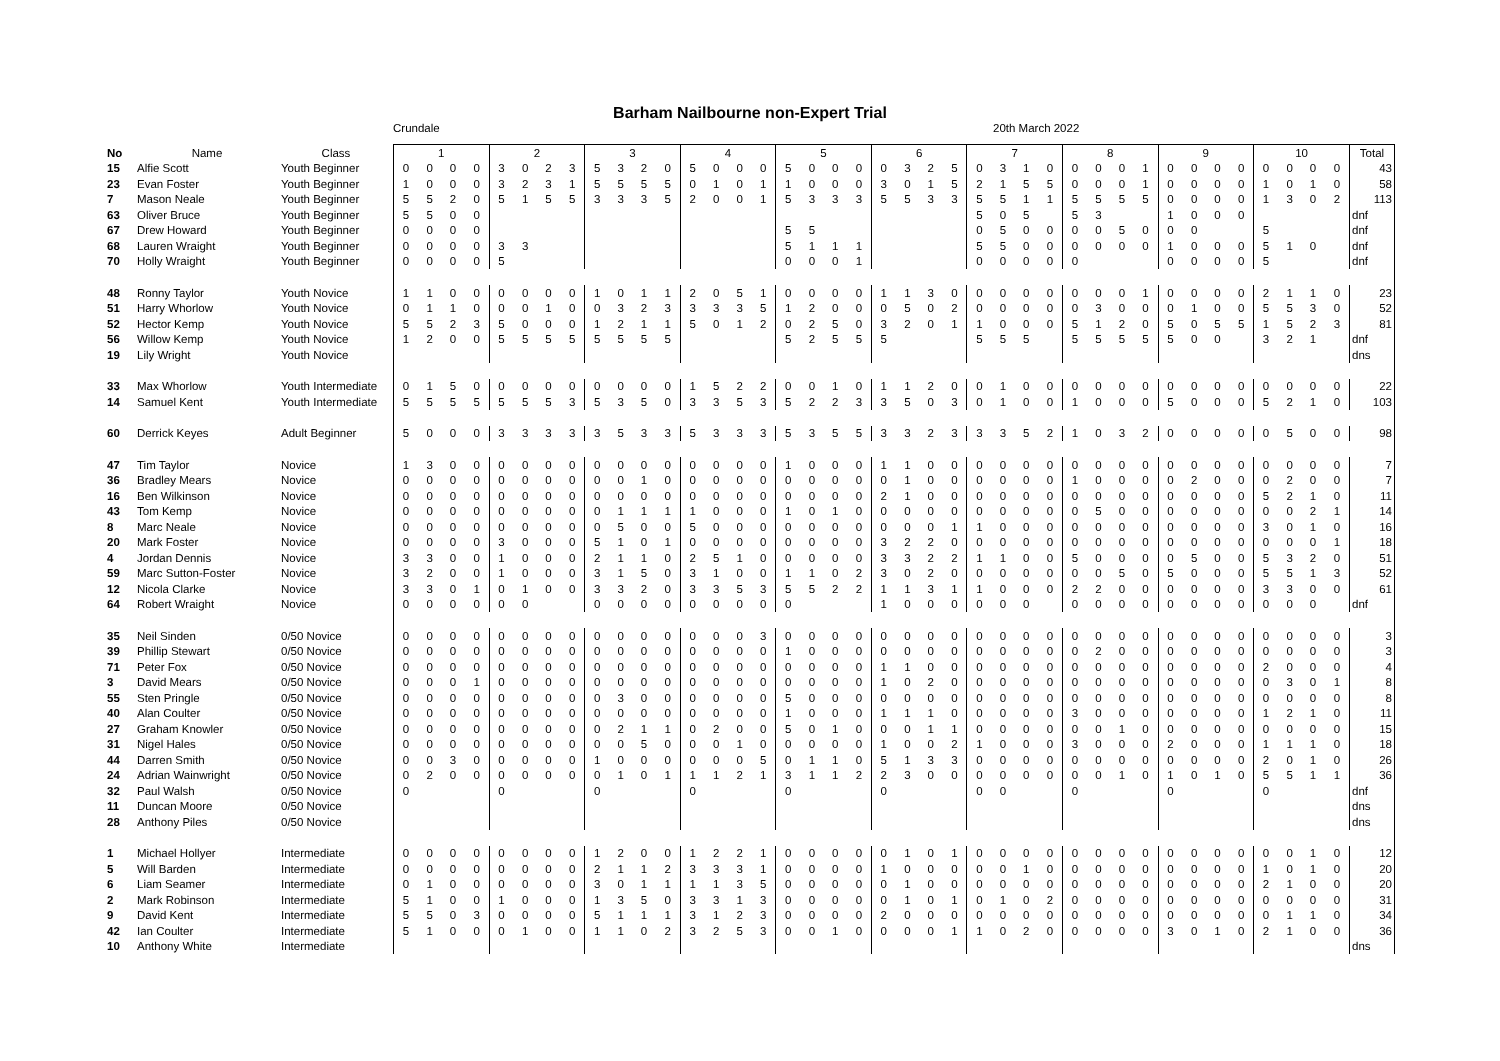Barham Nailbourne non-Expert Trial
Crundale 20th March 2022
| No | Name | Class | 1 | | | | 2 | | | | 3 | | | | 4 | | | | 5 | | | | 6 | | | | 7 | | | | 8 | | | | 9 | | | | 10 | | | | Total |
| --- | --- | --- | --- | --- | --- | --- | --- | --- | --- | --- | --- | --- | --- | --- | --- | --- | --- | --- | --- | --- | --- | --- | --- | --- | --- | --- | --- | --- | --- | --- | --- | --- | --- | --- | --- | --- | --- | --- | --- | --- | --- | --- | --- |
| 15 | Alfie Scott | Youth Beginner | 0 | 0 | 0 | 0 | 3 | 0 | 2 | 3 | 5 | 3 | 2 | 0 | 5 | 0 | 0 | 0 | 5 | 0 | 0 | 0 | 0 | 3 | 2 | 5 | 0 | 3 | 1 | 0 | 0 | 0 | 0 | 1 | 0 | 0 | 0 | 0 | 0 | 0 | 0 | 0 | 43 |
| 23 | Evan Foster | Youth Beginner | 1 | 0 | 0 | 0 | 3 | 2 | 3 | 1 | 5 | 5 | 5 | 5 | 0 | 1 | 0 | 1 | 1 | 0 | 0 | 0 | 3 | 0 | 1 | 5 | 2 | 1 | 5 | 5 | 0 | 0 | 0 | 1 | 0 | 0 | 0 | 0 | 1 | 0 | 1 | 0 | 58 |
| 7 | Mason Neale | Youth Beginner | 5 | 5 | 2 | 0 | 5 | 1 | 5 | 5 | 3 | 3 | 3 | 5 | 2 | 0 | 0 | 1 | 5 | 3 | 3 | 3 | 5 | 5 | 3 | 3 | 5 | 5 | 1 | 1 | 5 | 5 | 5 | 5 | 0 | 0 | 0 | 0 | 1 | 3 | 0 | 2 | 113 |
| 63 | Oliver Bruce | Youth Beginner | 5 | 5 | 0 | 0 | | | | | | | | | | | | | | | | | | | | | 5 | 0 | 5 | | 5 | 3 | | | 1 | 0 | 0 | 0 | | | | | dnf |
| 67 | Drew Howard | Youth Beginner | 0 | 0 | 0 | 0 | | | | | | | | | | | | | 5 | 5 | | | | | | | 0 | 5 | 0 | 0 | 0 | 0 | 5 | 0 | 0 | 0 | | | 5 | | | | dnf |
| 68 | Lauren Wraight | Youth Beginner | 0 | 0 | 0 | 0 | 3 | 3 | | | | | | | | | | | 5 | 1 | 1 | 1 | | | | | 5 | 5 | 0 | 0 | 0 | 0 | 0 | 0 | 1 | 0 | 0 | 0 | 5 | 1 | 0 | | dnf |
| 70 | Holly Wraight | Youth Beginner | 0 | 0 | 0 | 0 | 5 | | | | | | | | | | | | 0 | 0 | 0 | 1 | | | | | 0 | 0 | 0 | 0 | 0 | | | | 0 | 0 | 0 | 0 | 5 | | | | dnf |
| 48 | Ronny Taylor | Youth Novice | 1 | 1 | 0 | 0 | 0 | 0 | 0 | 0 | 1 | 0 | 1 | 1 | 2 | 0 | 5 | 1 | 0 | 0 | 0 | 0 | 1 | 1 | 3 | 0 | 0 | 0 | 0 | 0 | 0 | 0 | 0 | 1 | 0 | 0 | 0 | 0 | 2 | 1 | 1 | 0 | 23 |
| 51 | Harry Whorlow | Youth Novice | 0 | 1 | 1 | 0 | 0 | 0 | 1 | 0 | 0 | 3 | 2 | 3 | 3 | 3 | 3 | 5 | 1 | 2 | 0 | 0 | 0 | 5 | 0 | 2 | 0 | 0 | 0 | 0 | 0 | 3 | 0 | 0 | 0 | 1 | 0 | 0 | 5 | 5 | 3 | 0 | 52 |
| 52 | Hector Kemp | Youth Novice | 5 | 5 | 2 | 3 | 5 | 0 | 0 | 0 | 1 | 2 | 1 | 1 | 5 | 0 | 1 | 2 | 0 | 2 | 5 | 0 | 3 | 2 | 0 | 1 | 1 | 0 | 0 | 0 | 5 | 1 | 2 | 0 | 5 | 0 | 5 | 5 | 1 | 5 | 2 | 3 | 81 |
| 56 | Willow Kemp | Youth Novice | 1 | 2 | 0 | 0 | 5 | 5 | 5 | 5 | 5 | 5 | 5 | 5 | | | | | 5 | 2 | 5 | 5 | 5 | | | | 5 | 5 | 5 | | 5 | 5 | 5 | 5 | 5 | 0 | 0 | | 3 | 2 | 1 | | dnf |
| 19 | Lily Wright | Youth Novice | | | | | | | | | | | | | | | | | | | | | | | | | | | | | | | | | | | | | | | | | dns |
| 33 | Max Whorlow | Youth Intermediate | 0 | 1 | 5 | 0 | 0 | 0 | 0 | 0 | 0 | 0 | 0 | 0 | 1 | 5 | 2 | 2 | 0 | 0 | 1 | 0 | 1 | 1 | 2 | 0 | 0 | 1 | 0 | 0 | 0 | 0 | 0 | 0 | 0 | 0 | 0 | 0 | 0 | 0 | 0 | 0 | 22 |
| 14 | Samuel Kent | Youth Intermediate | 5 | 5 | 5 | 5 | 5 | 5 | 5 | 3 | 5 | 3 | 5 | 0 | 3 | 3 | 5 | 3 | 5 | 2 | 2 | 3 | 3 | 5 | 0 | 3 | 0 | 1 | 0 | 0 | 1 | 0 | 0 | 0 | 5 | 0 | 0 | 0 | 5 | 2 | 1 | 0 | 103 |
| 60 | Derrick Keyes | Adult Beginner | 5 | 0 | 0 | 0 | 3 | 3 | 3 | 3 | 3 | 5 | 3 | 3 | 5 | 3 | 3 | 3 | 5 | 3 | 5 | 5 | 3 | 3 | 2 | 3 | 3 | 3 | 5 | 2 | 1 | 0 | 3 | 2 | 0 | 0 | 0 | 0 | 0 | 5 | 0 | 0 | 98 |
| 47 | Tim Taylor | Novice | 1 | 3 | 0 | 0 | 0 | 0 | 0 | 0 | 0 | 0 | 0 | 0 | 0 | 0 | 0 | 0 | 1 | 0 | 0 | 0 | 1 | 1 | 0 | 0 | 0 | 0 | 0 | 0 | 0 | 0 | 0 | 0 | 0 | 0 | 0 | 0 | 0 | 0 | 0 | 0 | 7 |
| 36 | Bradley Mears | Novice | 0 | 0 | 0 | 0 | 0 | 0 | 0 | 0 | 0 | 0 | 1 | 0 | 0 | 0 | 0 | 0 | 0 | 0 | 0 | 0 | 0 | 1 | 0 | 0 | 0 | 0 | 0 | 0 | 1 | 0 | 0 | 0 | 0 | 2 | 0 | 0 | 0 | 2 | 0 | 0 | 7 |
| 16 | Ben Wilkinson | Novice | 0 | 0 | 0 | 0 | 0 | 0 | 0 | 0 | 0 | 0 | 0 | 0 | 0 | 0 | 0 | 0 | 0 | 0 | 0 | 0 | 2 | 1 | 0 | 0 | 0 | 0 | 0 | 0 | 0 | 0 | 0 | 0 | 0 | 0 | 0 | 0 | 5 | 2 | 1 | 0 | 11 |
| 43 | Tom Kemp | Novice | 0 | 0 | 0 | 0 | 0 | 0 | 0 | 0 | 0 | 1 | 1 | 1 | 1 | 0 | 0 | 0 | 1 | 0 | 1 | 0 | 0 | 0 | 0 | 0 | 0 | 0 | 0 | 0 | 0 | 5 | 0 | 0 | 0 | 0 | 0 | 0 | 0 | 0 | 2 | 1 | 14 |
| 8 | Marc Neale | Novice | 0 | 0 | 0 | 0 | 0 | 0 | 0 | 0 | 0 | 5 | 0 | 0 | 5 | 0 | 0 | 0 | 0 | 0 | 0 | 0 | 0 | 0 | 0 | 1 | 1 | 0 | 0 | 0 | 0 | 0 | 0 | 0 | 0 | 0 | 0 | 0 | 3 | 0 | 1 | 0 | 16 |
| 20 | Mark Foster | Novice | 0 | 0 | 0 | 0 | 3 | 0 | 0 | 0 | 5 | 1 | 0 | 1 | 0 | 0 | 0 | 0 | 0 | 0 | 0 | 0 | 3 | 2 | 2 | 0 | 0 | 0 | 0 | 0 | 0 | 0 | 0 | 0 | 0 | 0 | 0 | 0 | 0 | 0 | 0 | 1 | 18 |
| 4 | Jordan Dennis | Novice | 3 | 3 | 0 | 0 | 1 | 0 | 0 | 0 | 2 | 1 | 1 | 0 | 2 | 5 | 1 | 0 | 0 | 0 | 0 | 0 | 3 | 3 | 2 | 2 | 1 | 1 | 0 | 0 | 5 | 0 | 0 | 0 | 0 | 5 | 0 | 0 | 5 | 3 | 2 | 0 | 51 |
| 59 | Marc Sutton-Foster | Novice | 3 | 2 | 0 | 0 | 1 | 0 | 0 | 0 | 3 | 1 | 5 | 0 | 3 | 1 | 0 | 0 | 1 | 1 | 0 | 2 | 3 | 0 | 2 | 0 | 0 | 0 | 0 | 0 | 0 | 0 | 5 | 0 | 5 | 0 | 0 | 0 | 5 | 5 | 1 | 3 | 52 |
| 12 | Nicola Clarke | Novice | 3 | 3 | 0 | 1 | 0 | 1 | 0 | 0 | 3 | 3 | 2 | 0 | 3 | 3 | 5 | 3 | 5 | 5 | 2 | 2 | 1 | 1 | 3 | 1 | 1 | 0 | 0 | 0 | 2 | 2 | 0 | 0 | 0 | 0 | 0 | 0 | 3 | 3 | 0 | 0 | 61 |
| 64 | Robert Wraight | Novice | 0 | 0 | 0 | 0 | 0 | 0 | | | 0 | 0 | 0 | 0 | 0 | 0 | 0 | 0 | 0 | | | | 1 | 0 | 0 | 0 | 0 | 0 | 0 | | 0 | 0 | 0 | 0 | 0 | 0 | 0 | 0 | 0 | 0 | 0 | | dnf |
| 35 | Neil Sinden | 0/50 Novice | 0 | 0 | 0 | 0 | 0 | 0 | 0 | 0 | 0 | 0 | 0 | 0 | 0 | 0 | 0 | 3 | 0 | 0 | 0 | 0 | 0 | 0 | 0 | 0 | 0 | 0 | 0 | 0 | 0 | 0 | 0 | 0 | 0 | 0 | 0 | 0 | 0 | 0 | 0 | 0 | 3 |
| 39 | Phillip Stewart | 0/50 Novice | 0 | 0 | 0 | 0 | 0 | 0 | 0 | 0 | 0 | 0 | 0 | 0 | 0 | 0 | 0 | 0 | 1 | 0 | 0 | 0 | 0 | 0 | 0 | 0 | 0 | 0 | 0 | 0 | 0 | 2 | 0 | 0 | 0 | 0 | 0 | 0 | 0 | 0 | 0 | 0 | 3 |
| 71 | Peter Fox | 0/50 Novice | 0 | 0 | 0 | 0 | 0 | 0 | 0 | 0 | 0 | 0 | 0 | 0 | 0 | 0 | 0 | 0 | 0 | 0 | 0 | 0 | 1 | 1 | 0 | 0 | 0 | 0 | 0 | 0 | 0 | 0 | 0 | 0 | 0 | 0 | 0 | 0 | 2 | 0 | 0 | 0 | 4 |
| 3 | David Mears | 0/50 Novice | 0 | 0 | 0 | 1 | 0 | 0 | 0 | 0 | 0 | 0 | 0 | 0 | 0 | 0 | 0 | 0 | 0 | 0 | 0 | 0 | 1 | 0 | 2 | 0 | 0 | 0 | 0 | 0 | 0 | 0 | 0 | 0 | 0 | 0 | 0 | 0 | 0 | 3 | 0 | 1 | 8 |
| 55 | Sten Pringle | 0/50 Novice | 0 | 0 | 0 | 0 | 0 | 0 | 0 | 0 | 0 | 3 | 0 | 0 | 0 | 0 | 0 | 0 | 5 | 0 | 0 | 0 | 0 | 0 | 0 | 0 | 0 | 0 | 0 | 0 | 0 | 0 | 0 | 0 | 0 | 0 | 0 | 0 | 0 | 0 | 0 | 0 | 8 |
| 40 | Alan Coulter | 0/50 Novice | 0 | 0 | 0 | 0 | 0 | 0 | 0 | 0 | 0 | 0 | 0 | 0 | 0 | 0 | 0 | 0 | 1 | 0 | 0 | 0 | 1 | 1 | 1 | 0 | 0 | 0 | 0 | 0 | 3 | 0 | 0 | 0 | 0 | 0 | 0 | 0 | 1 | 2 | 1 | 0 | 11 |
| 27 | Graham Knowler | 0/50 Novice | 0 | 0 | 0 | 0 | 0 | 0 | 0 | 0 | 0 | 2 | 1 | 1 | 0 | 2 | 0 | 0 | 5 | 0 | 1 | 0 | 0 | 0 | 1 | 1 | 0 | 0 | 0 | 0 | 0 | 0 | 1 | 0 | 0 | 0 | 0 | 0 | 0 | 0 | 0 | 0 | 15 |
| 31 | Nigel Hales | 0/50 Novice | 0 | 0 | 0 | 0 | 0 | 0 | 0 | 0 | 0 | 0 | 5 | 0 | 0 | 0 | 1 | 0 | 0 | 0 | 0 | 0 | 1 | 0 | 0 | 2 | 1 | 0 | 0 | 0 | 3 | 0 | 0 | 0 | 2 | 0 | 0 | 0 | 1 | 1 | 1 | 0 | 18 |
| 44 | Darren Smith | 0/50 Novice | 0 | 0 | 3 | 0 | 0 | 0 | 0 | 0 | 1 | 0 | 0 | 0 | 0 | 0 | 0 | 5 | 0 | 1 | 1 | 0 | 5 | 1 | 3 | 3 | 0 | 0 | 0 | 0 | 0 | 0 | 0 | 0 | 0 | 0 | 0 | 0 | 2 | 0 | 1 | 0 | 26 |
| 24 | Adrian Wainwright | 0/50 Novice | 0 | 2 | 0 | 0 | 0 | 0 | 0 | 0 | 0 | 1 | 0 | 1 | 1 | 1 | 2 | 1 | 3 | 1 | 1 | 2 | 2 | 3 | 0 | 0 | 0 | 0 | 0 | 0 | 0 | 0 | 1 | 0 | 1 | 0 | 1 | 0 | 5 | 5 | 1 | 1 | 36 |
| 32 | Paul Walsh | 0/50 Novice | 0 | | | | 0 | | | | 0 | | | | 0 | | | | 0 | | | | 0 | | | | 0 | 0 | | | 0 | | | | 0 | | | | 0 | | | | dnf |
| 11 | Duncan Moore | 0/50 Novice | | | | | | | | | | | | | | | | | | | | | | | | | | | | | | | | | | | | | | | | | dns |
| 28 | Anthony Piles | 0/50 Novice | | | | | | | | | | | | | | | | | | | | | | | | | | | | | | | | | | | | | | | | | dns |
| 1 | Michael Hollyer | Intermediate | 0 | 0 | 0 | 0 | 0 | 0 | 0 | 0 | 1 | 2 | 0 | 0 | 1 | 2 | 2 | 1 | 0 | 0 | 0 | 0 | 0 | 1 | 0 | 1 | 0 | 0 | 0 | 0 | 0 | 0 | 0 | 0 | 0 | 0 | 0 | 0 | 0 | 0 | 1 | 0 | 12 |
| 5 | Will Barden | Intermediate | 0 | 0 | 0 | 0 | 0 | 0 | 0 | 0 | 2 | 1 | 1 | 2 | 3 | 3 | 3 | 1 | 0 | 0 | 0 | 0 | 1 | 0 | 0 | 0 | 0 | 0 | 1 | 0 | 0 | 0 | 0 | 0 | 0 | 0 | 0 | 0 | 1 | 0 | 1 | 0 | 20 |
| 6 | Liam Seamer | Intermediate | 0 | 1 | 0 | 0 | 0 | 0 | 0 | 0 | 3 | 0 | 1 | 1 | 1 | 1 | 3 | 5 | 0 | 0 | 0 | 0 | 0 | 1 | 0 | 0 | 0 | 0 | 0 | 0 | 0 | 0 | 0 | 0 | 0 | 0 | 0 | 0 | 2 | 1 | 0 | 0 | 20 |
| 2 | Mark Robinson | Intermediate | 5 | 1 | 0 | 0 | 1 | 0 | 0 | 0 | 1 | 3 | 5 | 0 | 3 | 3 | 1 | 3 | 0 | 0 | 0 | 0 | 0 | 1 | 0 | 1 | 0 | 1 | 0 | 2 | 0 | 0 | 0 | 0 | 0 | 0 | 0 | 0 | 0 | 0 | 0 | 0 | 31 |
| 9 | David Kent | Intermediate | 5 | 5 | 0 | 3 | 0 | 0 | 0 | 0 | 5 | 1 | 1 | 1 | 3 | 1 | 2 | 3 | 0 | 0 | 0 | 0 | 2 | 0 | 0 | 0 | 0 | 0 | 0 | 0 | 0 | 0 | 0 | 0 | 0 | 0 | 0 | 0 | 0 | 1 | 1 | 0 | 34 |
| 42 | Ian Coulter | Intermediate | 5 | 1 | 0 | 0 | 0 | 1 | 0 | 0 | 1 | 1 | 0 | 2 | 3 | 2 | 5 | 3 | 0 | 0 | 1 | 0 | 0 | 0 | 0 | 1 | 1 | 0 | 2 | 0 | 0 | 0 | 0 | 0 | 3 | 0 | 1 | 0 | 2 | 1 | 0 | 0 | 36 |
| 10 | Anthony White | Intermediate | | | | | | | | | | | | | | | | | | | | | | | | | | | | | | | | | | | | | | | | | dns |